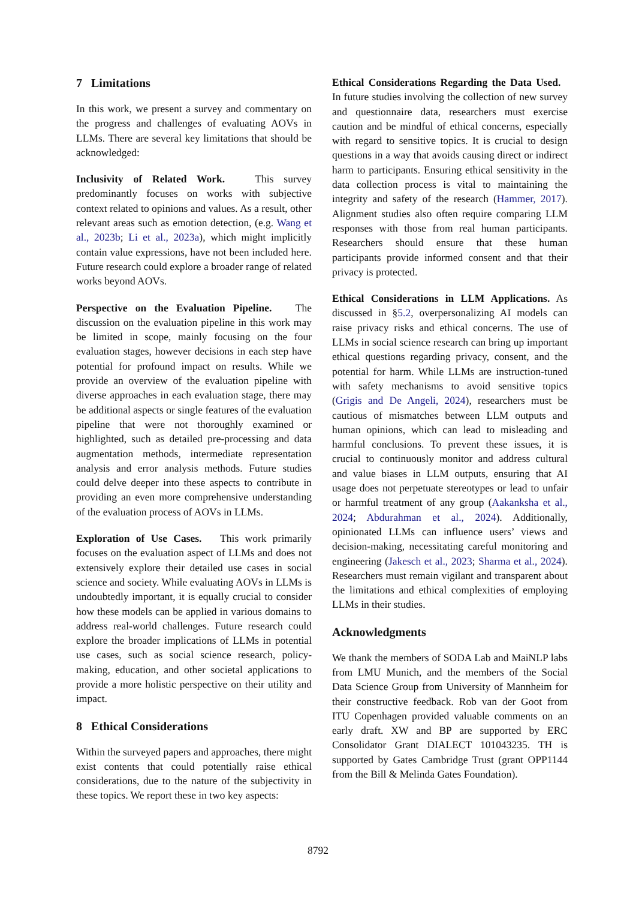7 Limitations
In this work, we present a survey and commentary on the progress and challenges of evaluating AOVs in LLMs. There are several key limitations that should be acknowledged:
Inclusivity of Related Work. This survey predominantly focuses on works with subjective context related to opinions and values. As a result, other relevant areas such as emotion detection, (e.g. Wang et al., 2023b; Li et al., 2023a), which might implicitly contain value expressions, have not been included here. Future research could explore a broader range of related works beyond AOVs.
Perspective on the Evaluation Pipeline. The discussion on the evaluation pipeline in this work may be limited in scope, mainly focusing on the four evaluation stages, however decisions in each step have potential for profound impact on results. While we provide an overview of the evaluation pipeline with diverse approaches in each evaluation stage, there may be additional aspects or single features of the evaluation pipeline that were not thoroughly examined or highlighted, such as detailed pre-processing and data augmentation methods, intermediate representation analysis and error analysis methods. Future studies could delve deeper into these aspects to contribute in providing an even more comprehensive understanding of the evaluation process of AOVs in LLMs.
Exploration of Use Cases. This work primarily focuses on the evaluation aspect of LLMs and does not extensively explore their detailed use cases in social science and society. While evaluating AOVs in LLMs is undoubtedly important, it is equally crucial to consider how these models can be applied in various domains to address real-world challenges. Future research could explore the broader implications of LLMs in potential use cases, such as social science research, policy-making, education, and other societal applications to provide a more holistic perspective on their utility and impact.
8 Ethical Considerations
Within the surveyed papers and approaches, there might exist contents that could potentially raise ethical considerations, due to the nature of the subjectivity in these topics. We report these in two key aspects:
Ethical Considerations Regarding the Data Used. In future studies involving the collection of new survey and questionnaire data, researchers must exercise caution and be mindful of ethical concerns, especially with regard to sensitive topics. It is crucial to design questions in a way that avoids causing direct or indirect harm to participants. Ensuring ethical sensitivity in the data collection process is vital to maintaining the integrity and safety of the research (Hammer, 2017). Alignment studies also often require comparing LLM responses with those from real human participants. Researchers should ensure that these human participants provide informed consent and that their privacy is protected.
Ethical Considerations in LLM Applications. As discussed in §5.2, overpersonalizing AI models can raise privacy risks and ethical concerns. The use of LLMs in social science research can bring up important ethical questions regarding privacy, consent, and the potential for harm. While LLMs are instruction-tuned with safety mechanisms to avoid sensitive topics (Grigis and De Angeli, 2024), researchers must be cautious of mismatches between LLM outputs and human opinions, which can lead to misleading and harmful conclusions. To prevent these issues, it is crucial to continuously monitor and address cultural and value biases in LLM outputs, ensuring that AI usage does not perpetuate stereotypes or lead to unfair or harmful treatment of any group (Aakanksha et al., 2024; Abdurahman et al., 2024). Additionally, opinionated LLMs can influence users’ views and decision-making, necessitating careful monitoring and engineering (Jakesch et al., 2023; Sharma et al., 2024). Researchers must remain vigilant and transparent about the limitations and ethical complexities of employing LLMs in their studies.
Acknowledgments
We thank the members of SODA Lab and MaiNLP labs from LMU Munich, and the members of the Social Data Science Group from University of Mannheim for their constructive feedback. Rob van der Goot from ITU Copenhagen provided valuable comments on an early draft. XW and BP are supported by ERC Consolidator Grant DIALECT 101043235. TH is supported by Gates Cambridge Trust (grant OPP1144 from the Bill & Melinda Gates Foundation).
8792